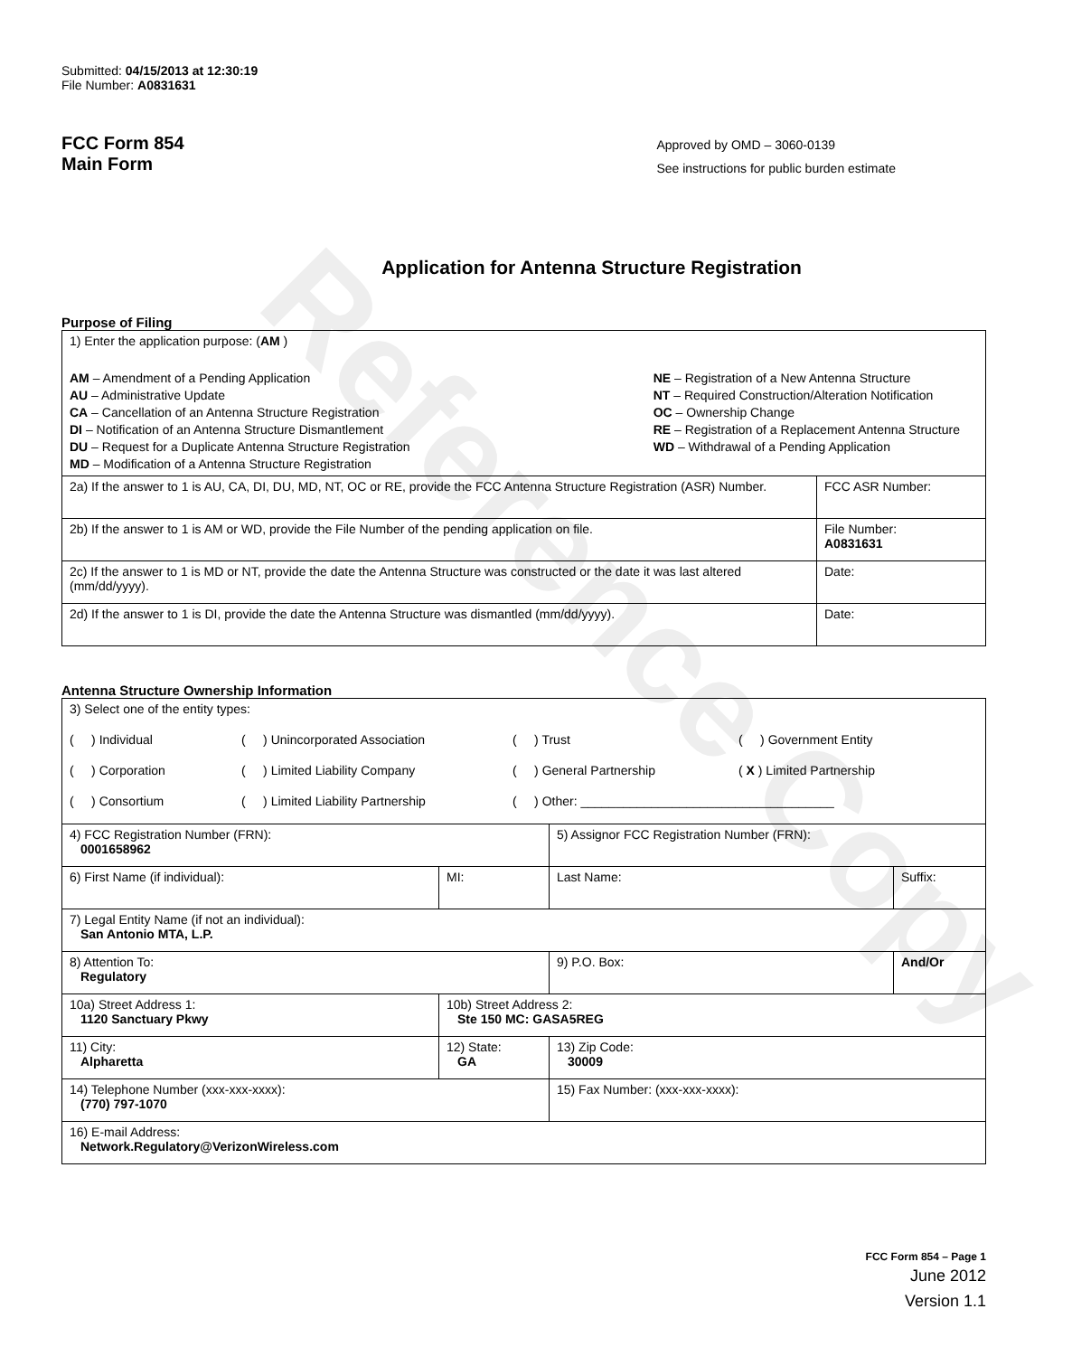Reference Copy
Submitted: 04/15/2013 at 12:30:19
File Number: A0831631
FCC Form 854
Main Form
Approved by OMD – 3060-0139
See instructions for public burden estimate
Application for Antenna Structure Registration
Purpose of Filing
| 1) Enter the application purpose: ( AM ) AM – Amendment of a Pending Application AU – Administrative Update CA – Cancellation of an Antenna Structure Registration DI – Notification of an Antenna Structure Dismantlement DU – Request for a Duplicate Antenna Structure Registration MD – Modification of a Antenna Structure Registration NE – Registration of a New Antenna Structure NT – Required Construction/Alteration Notification OC – Ownership Change RE – Registration of a Replacement Antenna Structure WD – Withdrawal of a Pending Application | |
| 2a) If the answer to 1 is AU, CA, DI, DU, MD, NT, OC or RE, provide the FCC Antenna Structure Registration (ASR) Number. | FCC ASR Number: |
| 2b) If the answer to 1 is AM or WD, provide the File Number of the pending application on file. | File Number: A0831631 |
| 2c) If the answer to 1 is MD or NT, provide the date the Antenna Structure was constructed or the date it was last altered (mm/dd/yyyy). | Date: |
| 2d) If the answer to 1 is DI, provide the date the Antenna Structure was dismantled (mm/dd/yyyy). | Date: |
Antenna Structure Ownership Information
| 3) Select one of the entity types: ( ) Individual ( ) Unincorporated Association ( ) Trust ( ) Government Entity ( ) Corporation ( ) Limited Liability Company ( ) General Partnership ( X ) Limited Partnership ( ) Consortium ( ) Limited Liability Partnership ( ) Other: ____________________________________ | | | |
| 4) FCC Registration Number (FRN): 0001658962 | | 5) Assignor FCC Registration Number (FRN): | |
| 6) First Name (if individual): | MI: | Last Name: | Suffix: |
| 7) Legal Entity Name (if not an individual): San Antonio MTA, L.P. | | | |
| 8) Attention To: Regulatory | | 9) P.O. Box: | And/Or |
| 10a) Street Address 1: 1120 Sanctuary Pkwy | 10b) Street Address 2: Ste 150 MC: GASA5REG | | |
| 11) City: Alpharetta | 12) State: GA | 13) Zip Code: 30009 | |
| 14) Telephone Number (xxx-xxx-xxxx): (770) 797-1070 | | 15) Fax Number: (xxx-xxx-xxxx): | |
| 16) E-mail Address: Network.Regulatory@VerizonWireless.com | | | |
FCC Form 854 – Page 1
June 2012
Version 1.1